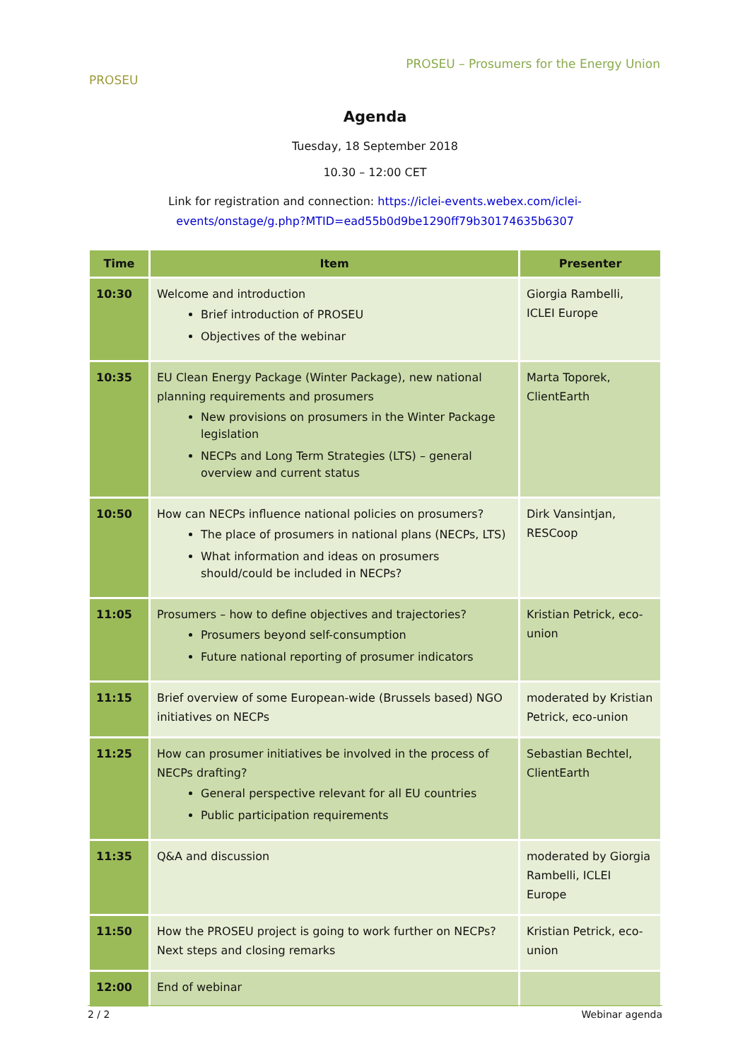PROSEU
PROSEU – Prosumers for the Energy Union
Agenda
Tuesday, 18 September 2018
10.30 – 12:00 CET
Link for registration and connection: https://iclei-events.webex.com/iclei-
events/onstage/g.php?MTID=ead55b0d9be1290ff79b30174635b6307
| Time | Item | Presenter |
| --- | --- | --- |
| 10:30 | Welcome and introduction Brief introduction of PROSEU Objectives of the webinar | Giorgia Rambelli, ICLEI Europe |
| 10:35 | EU Clean Energy Package (Winter Package), new national planning requirements and prosumers New provisions on prosumers in the Winter Package legislation NECPs and Long Term Strategies (LTS) – general overview and current status | Marta Toporek, ClientEarth |
| 10:50 | How can NECPs influence national policies on prosumers? The place of prosumers in national plans (NECPs, LTS) What information and ideas on prosumers should/could be included in NECPs? | Dirk Vansintjan, RESCoop |
| 11:05 | Prosumers – how to define objectives and trajectories? Prosumers beyond self-consumption Future national reporting of prosumer indicators | Kristian Petrick, eco-union |
| 11:15 | Brief overview of some European-wide (Brussels based) NGO initiatives on NECPs | moderated by Kristian Petrick, eco-union |
| 11:25 | How can prosumer initiatives be involved in the process of NECPs drafting? General perspective relevant for all EU countries Public participation requirements | Sebastian Bechtel, ClientEarth |
| 11:35 | Q&A and discussion | moderated by Giorgia Rambelli, ICLEI Europe |
| 11:50 | How the PROSEU project is going to work further on NECPs? Next steps and closing remarks | Kristian Petrick, eco-union |
| 12:00 | End of webinar | |
2 / 2 Webinar agenda